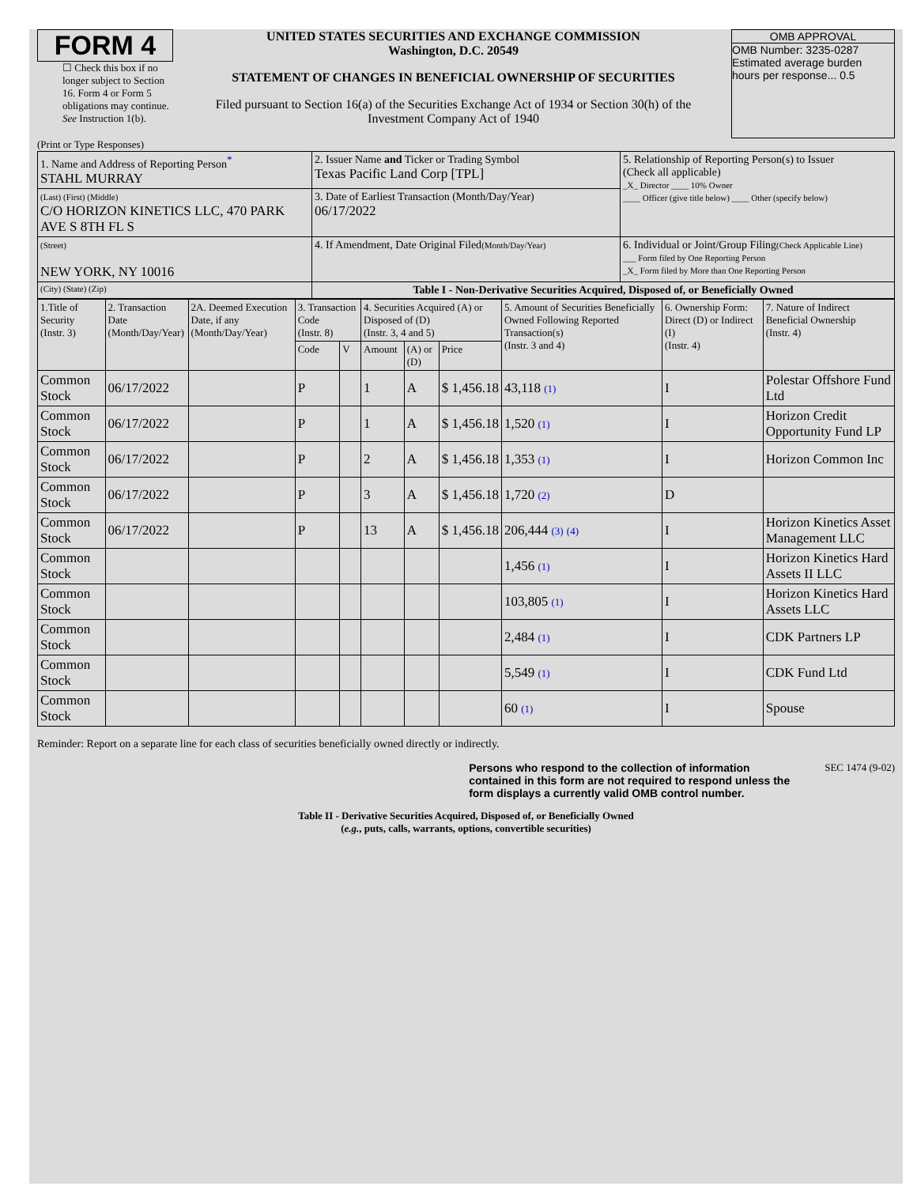FORM 4
☐ Check this box if no longer subject to Section 16. Form 4 or Form 5 obligations may continue. See Instruction 1(b).
UNITED STATES SECURITIES AND EXCHANGE COMMISSION
Washington, D.C. 20549
STATEMENT OF CHANGES IN BENEFICIAL OWNERSHIP OF SECURITIES
Filed pursuant to Section 16(a) of the Securities Exchange Act of 1934 or Section 30(h) of the Investment Company Act of 1940
OMB APPROVAL
OMB Number: 3235-0287
Estimated average burden
hours per response... 0.5
(Print or Type Responses)
| 1. Name and Address of Reporting Person<sup>*</sup> STAHL MURRAY | 2. Issuer Name and Ticker or Trading Symbol Texas Pacific Land Corp [TPL] | 5. Relationship of Reporting Person(s) to Issuer (Check all applicable) _X_ Director ____ 10% Owner ____ Officer (give title below) ____ Other (specify below) |
| (Last) (First) (Middle) C/O HORIZON KINETICS LLC, 470 PARK AVE S 8TH FL S | 3. Date of Earliest Transaction (Month/Day/Year) 06/17/2022 | |
| (Street) NEW YORK, NY 10016 | 4. If Amendment, Date Original Filed (Month/Day/Year) | 6. Individual or Joint/Group Filing (Check Applicable Line) ___ Form filed by One Reporting Person _X_ Form filed by More than One Reporting Person |
| (City) (State) (Zip) | Table I - Non-Derivative Securities Acquired, Disposed of, or Beneficially Owned | |
| 1.Title of Security (Instr. 3) | 2. Transaction Date (Month/Day/Year) | 2A. Deemed Execution Date, if any (Month/Day/Year) | 3. Transaction Code (Instr. 8) | | 4. Securities Acquired (A) or Disposed of (D) (Instr. 3, 4 and 5) | | | 5. Amount of Securities Beneficially Owned Following Reported Transaction(s) (Instr. 3 and 4) | 6. Ownership Form: Direct (D) or Indirect (I) (Instr. 4) | 7. Nature of Indirect Beneficial Ownership (Instr. 4) |
| --- | --- | --- | --- | --- | --- | --- | --- | --- | --- | --- |
| | | | Code | V | Amount | (A) or (D) | Price | | | |
| Common Stock | 06/17/2022 | | P | | 1 | A | $ 1,456.18 | 43,118 (1) | I | Polestar Offshore Fund Ltd |
| Common Stock | 06/17/2022 | | P | | 1 | A | $ 1,456.18 | 1,520 (1) | I | Horizon Credit Opportunity Fund LP |
| Common Stock | 06/17/2022 | | P | | 2 | A | $ 1,456.18 | 1,353 (1) | I | Horizon Common Inc |
| Common Stock | 06/17/2022 | | P | | 3 | A | $ 1,456.18 | 1,720 (2) | D | |
| Common Stock | 06/17/2022 | | P | | 13 | A | $ 1,456.18 | 206,444 (3) (4) | I | Horizon Kinetics Asset Management LLC |
| Common Stock | | | | | | | | 1,456 (1) | I | Horizon Kinetics Hard Assets II LLC |
| Common Stock | | | | | | | | 103,805 (1) | I | Horizon Kinetics Hard Assets LLC |
| Common Stock | | | | | | | | 2,484 (1) | I | CDK Partners LP |
| Common Stock | | | | | | | | 5,549 (1) | I | CDK Fund Ltd |
| Common Stock | | | | | | | | 60 (1) | I | Spouse |
Reminder: Report on a separate line for each class of securities beneficially owned directly or indirectly.
Persons who respond to the collection of information contained in this form are not required to respond unless the form displays a currently valid OMB control number. SEC 1474 (9-02)
Table II - Derivative Securities Acquired, Disposed of, or Beneficially Owned
(e.g., puts, calls, warrants, options, convertible securities)